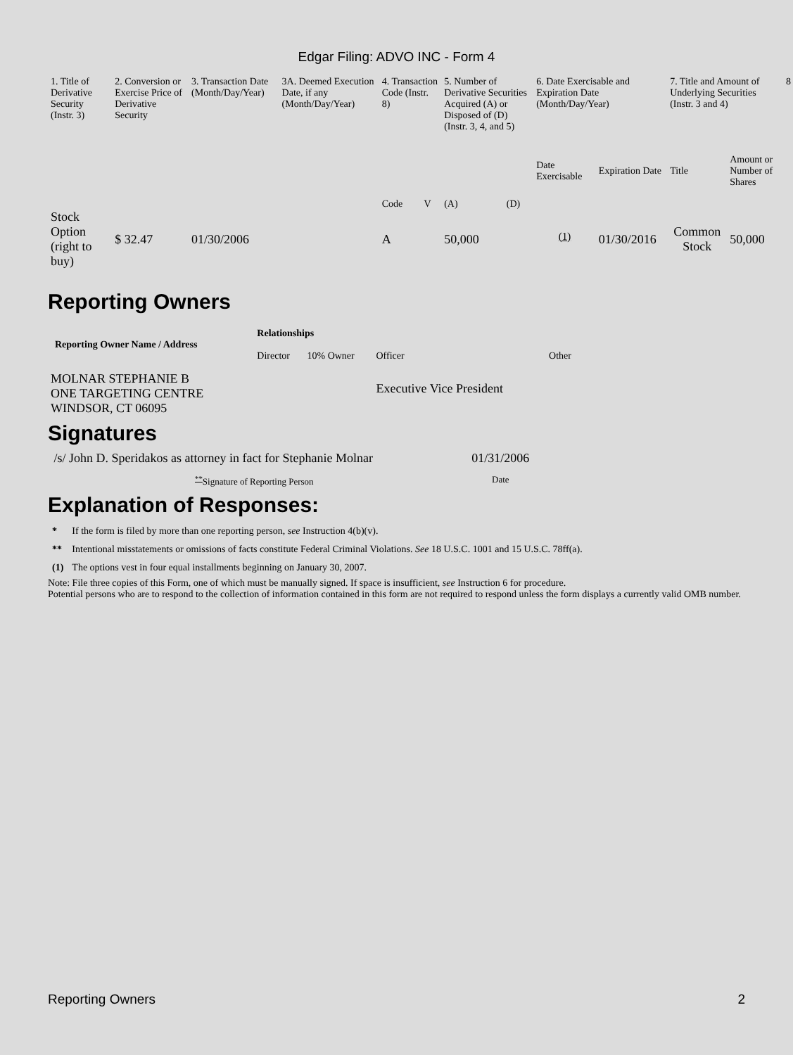Edgar Filing: ADVO INC - Form 4
| 1. Title of Derivative Security (Instr. 3) | 2. Conversion or Exercise Price of Derivative Security | 3. Transaction Date (Month/Day/Year) | 3A. Deemed Execution Date, if any (Month/Day/Year) | 4. Transaction Code (Instr. 8) | | 5. Number of Derivative Securities Acquired (A) or Disposed of (D) (Instr. 3, 4, and 5) | | 6. Date Exercisable and Expiration Date (Month/Day/Year) | | 7. Title and Amount of Underlying Securities (Instr. 3 and 4) | | 8 |
| --- | --- | --- | --- | --- | --- | --- | --- | --- | --- | --- | --- | --- |
| | | | | Code | V | (A) | (D) | Date Exercisable | Expiration Date | Title | Amount or Number of Shares | |
| Stock Option (right to buy) | $ 32.47 | 01/30/2006 | | A | | 50,000 | | <sup>(1)</sup> | 01/30/2016 | Common Stock | 50,000 | |
Reporting Owners
| Reporting Owner Name / Address | Relationships | | | |
| --- | --- | --- | --- | --- |
| | Director | 10% Owner | Officer | Other |
| MOLNAR STEPHANIE B ONE TARGETING CENTRE WINDSOR, CT 06095 | | | Executive Vice President | |
Signatures
| /s/ John D. Speridakos as attorney in fact for Stephanie Molnar | 01/31/2006 |
| <sup>**</sup> Signature of Reporting Person | Date |
Explanation of Responses:
| * | If the form is filed by more than one reporting person, see Instruction 4(b)(v). |
| ** | Intentional misstatements or omissions of facts constitute Federal Criminal Violations. See 18 U.S.C. 1001 and 15 U.S.C. 78ff(a). |
| (1) | The options vest in four equal installments beginning on January 30, 2007. |
Note: File three copies of this Form, one of which must be manually signed. If space is insufficient, see Instruction 6 for procedure.
Potential persons who are to respond to the collection of information contained in this form are not required to respond unless the form displays a currently valid OMB number.
Reporting Owners 2